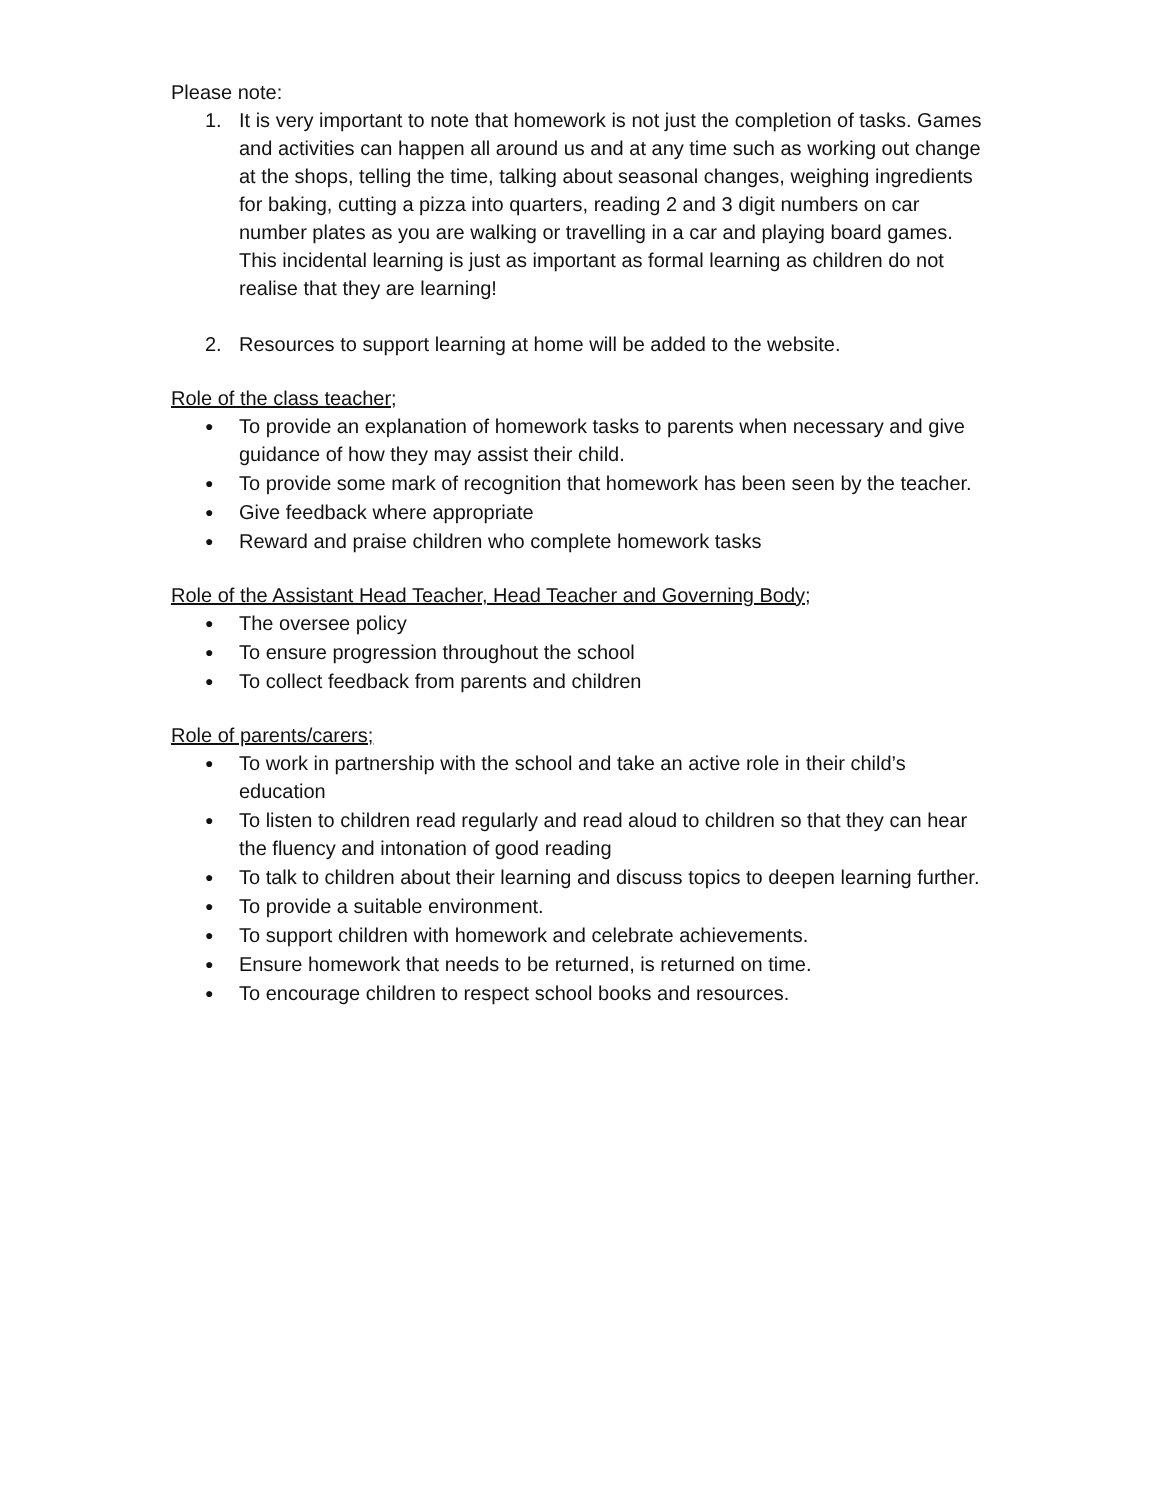Please note:
1. It is very important to note that homework is not just the completion of tasks. Games and activities can happen all around us and at any time such as working out change at the shops, telling the time, talking about seasonal changes, weighing ingredients for baking, cutting a pizza into quarters, reading 2 and 3 digit numbers on car number plates as you are walking or travelling in a car and playing board games. This incidental learning is just as important as formal learning as children do not realise that they are learning!
2. Resources to support learning at home will be added to the website.
Role of the class teacher;
● To provide an explanation of homework tasks to parents when necessary and give guidance of how they may assist their child.
● To provide some mark of recognition that homework has been seen by the teacher.
● Give feedback where appropriate
● Reward and praise children who complete homework tasks
Role of the Assistant Head Teacher, Head Teacher and Governing Body;
● The oversee policy
● To ensure progression throughout the school
● To collect feedback from parents and children
Role of parents/carers;
● To work in partnership with the school and take an active role in their child’s education
● To listen to children read regularly and read aloud to children so that they can hear the fluency and intonation of good reading
● To talk to children about their learning and discuss topics to deepen learning further.
● To provide a suitable environment.
● To support children with homework and celebrate achievements.
● Ensure homework that needs to be returned, is returned on time.
● To encourage children to respect school books and resources.